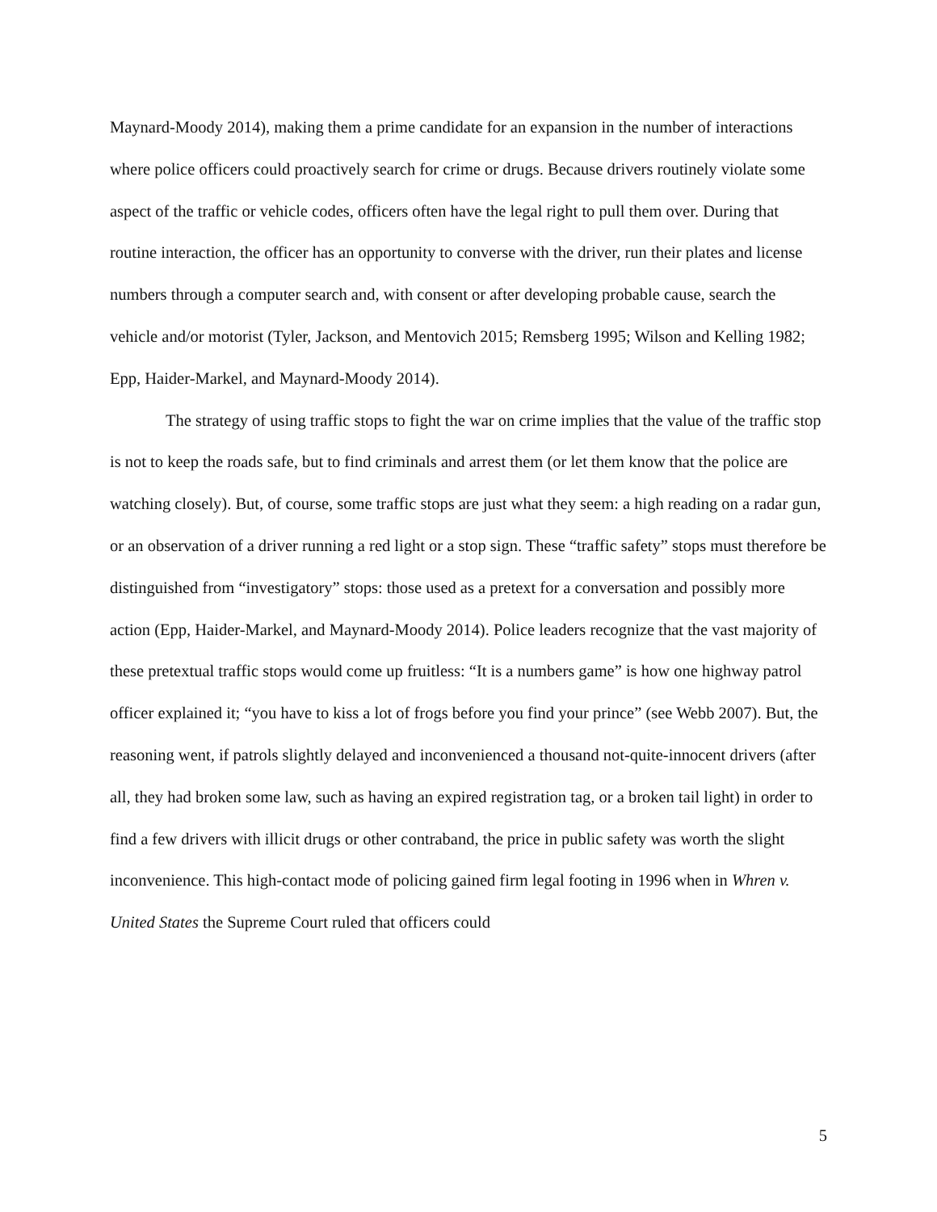Maynard-Moody 2014), making them a prime candidate for an expansion in the number of interactions where police officers could proactively search for crime or drugs. Because drivers routinely violate some aspect of the traffic or vehicle codes, officers often have the legal right to pull them over. During that routine interaction, the officer has an opportunity to converse with the driver, run their plates and license numbers through a computer search and, with consent or after developing probable cause, search the vehicle and/or motorist (Tyler, Jackson, and Mentovich 2015; Remsberg 1995; Wilson and Kelling 1982; Epp, Haider-Markel, and Maynard-Moody 2014).
The strategy of using traffic stops to fight the war on crime implies that the value of the traffic stop is not to keep the roads safe, but to find criminals and arrest them (or let them know that the police are watching closely). But, of course, some traffic stops are just what they seem: a high reading on a radar gun, or an observation of a driver running a red light or a stop sign. These “traffic safety” stops must therefore be distinguished from “investigatory” stops: those used as a pretext for a conversation and possibly more action (Epp, Haider-Markel, and Maynard-Moody 2014). Police leaders recognize that the vast majority of these pretextual traffic stops would come up fruitless: “It is a numbers game” is how one highway patrol officer explained it; “you have to kiss a lot of frogs before you find your prince” (see Webb 2007). But, the reasoning went, if patrols slightly delayed and inconvenienced a thousand not-quite-innocent drivers (after all, they had broken some law, such as having an expired registration tag, or a broken tail light) in order to find a few drivers with illicit drugs or other contraband, the price in public safety was worth the slight inconvenience. This high-contact mode of policing gained firm legal footing in 1996 when in Whren v. United States the Supreme Court ruled that officers could
5